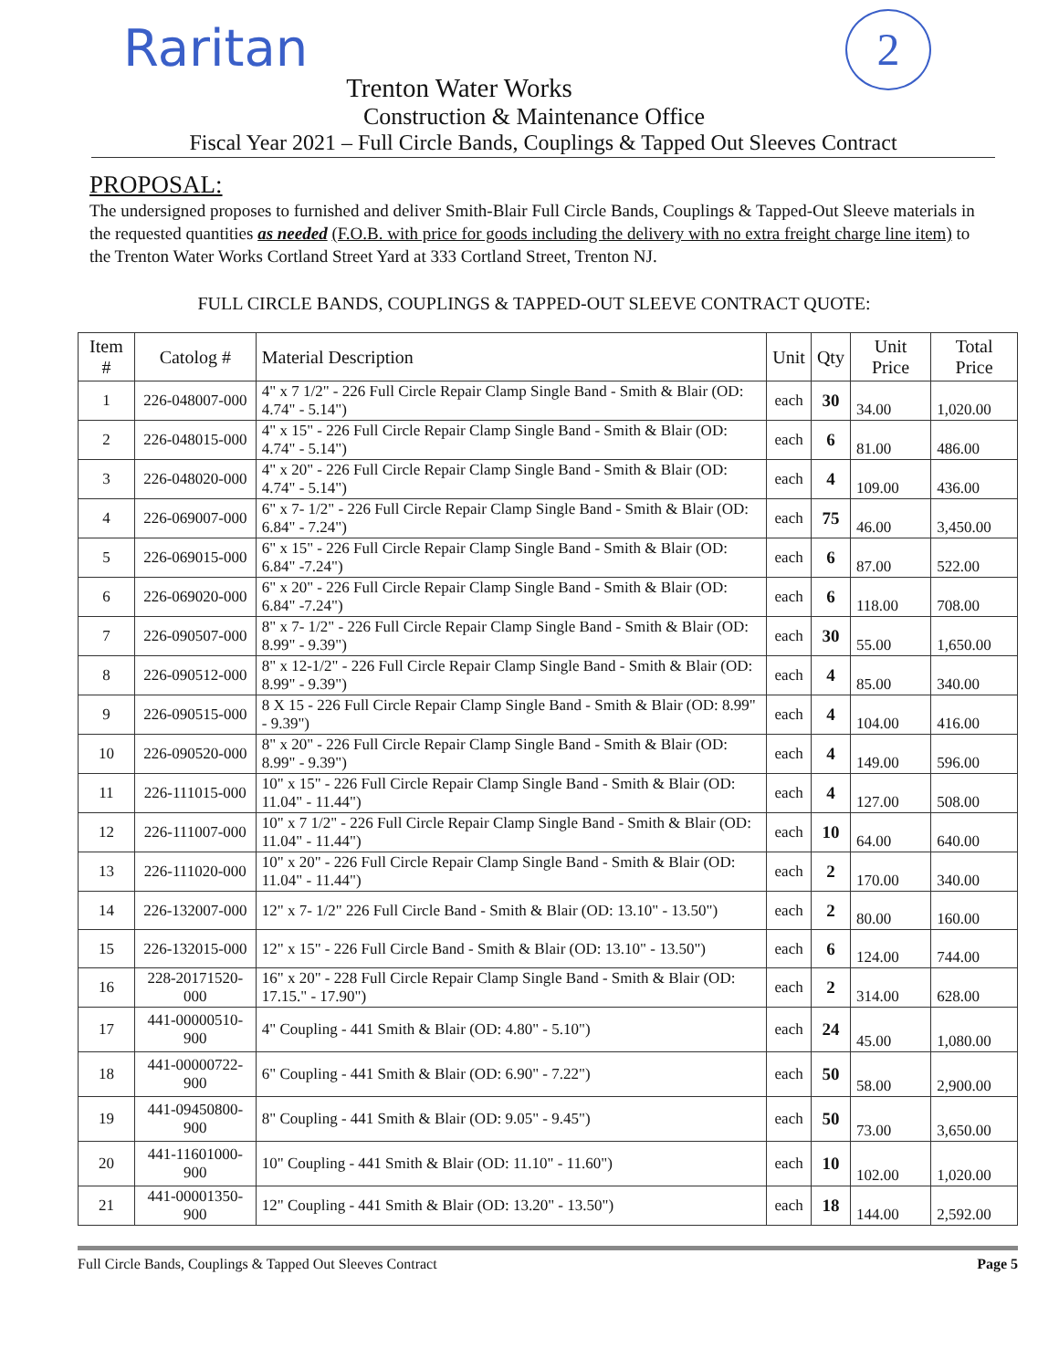2
Raritan
Trenton Water Works
Construction & Maintenance Office
Fiscal Year 2021 – Full Circle Bands, Couplings & Tapped Out Sleeves Contract
PROPOSAL:
The undersigned proposes to furnished and deliver Smith-Blair Full Circle Bands, Couplings & Tapped-Out Sleeve materials in the requested quantities as needed (F.O.B. with price for goods including the delivery with no extra freight charge line item) to the Trenton Water Works Cortland Street Yard at 333 Cortland Street, Trenton NJ.
FULL CIRCLE BANDS, COUPLINGS & TAPPED-OUT SLEEVE CONTRACT QUOTE:
| Item # | Catolog # | Material Description | Unit | Qty | Unit Price | Total Price |
| --- | --- | --- | --- | --- | --- | --- |
| 1 | 226-048007-000 | 4" x 7 1/2" - 226 Full Circle Repair Clamp Single Band - Smith & Blair (OD: 4.74" - 5.14") | each | 30 | 34.00 | 1,020.00 |
| 2 | 226-048015-000 | 4" x 15" - 226 Full Circle Repair Clamp Single Band - Smith & Blair (OD: 4.74" - 5.14") | each | 6 | 81.00 | 486.00 |
| 3 | 226-048020-000 | 4" x 20" - 226 Full Circle Repair Clamp Single Band - Smith & Blair (OD: 4.74" - 5.14") | each | 4 | 109.00 | 436.00 |
| 4 | 226-069007-000 | 6" x 7- 1/2" - 226 Full Circle Repair Clamp Single Band - Smith & Blair (OD: 6.84" - 7.24") | each | 75 | 46.00 | 3,450.00 |
| 5 | 226-069015-000 | 6" x 15" - 226 Full Circle Repair Clamp Single Band - Smith & Blair (OD: 6.84" -7.24") | each | 6 | 87.00 | 522.00 |
| 6 | 226-069020-000 | 6" x 20" - 226 Full Circle Repair Clamp Single Band - Smith & Blair (OD: 6.84" -7.24") | each | 6 | 118.00 | 708.00 |
| 7 | 226-090507-000 | 8" x 7- 1/2" - 226 Full Circle Repair Clamp Single Band - Smith & Blair (OD: 8.99" - 9.39") | each | 30 | 55.00 | 1,650.00 |
| 8 | 226-090512-000 | 8" x 12-1/2" - 226 Full Circle Repair Clamp Single Band - Smith & Blair (OD: 8.99" - 9.39") | each | 4 | 85.00 | 340.00 |
| 9 | 226-090515-000 | 8 X 15 - 226 Full Circle Repair Clamp Single Band - Smith & Blair (OD: 8.99" - 9.39") | each | 4 | 104.00 | 416.00 |
| 10 | 226-090520-000 | 8" x 20" - 226 Full Circle Repair Clamp Single Band - Smith & Blair (OD: 8.99" - 9.39") | each | 4 | 149.00 | 596.00 |
| 11 | 226-111015-000 | 10" x 15" - 226 Full Circle Repair Clamp Single Band - Smith & Blair (OD: 11.04" - 11.44") | each | 4 | 127.00 | 508.00 |
| 12 | 226-111007-000 | 10" x 7 1/2" - 226 Full Circle Repair Clamp Single Band - Smith & Blair (OD: 11.04" - 11.44") | each | 10 | 64.00 | 640.00 |
| 13 | 226-111020-000 | 10" x 20" - 226 Full Circle Repair Clamp Single Band - Smith & Blair (OD: 11.04" - 11.44") | each | 2 | 170.00 | 340.00 |
| 14 | 226-132007-000 | 12" x 7- 1/2" 226 Full Circle Band - Smith & Blair (OD: 13.10" - 13.50") | each | 2 | 80.00 | 160.00 |
| 15 | 226-132015-000 | 12" x 15" - 226 Full Circle Band - Smith & Blair (OD: 13.10" - 13.50") | each | 6 | 124.00 | 744.00 |
| 16 | 228-20171520-000 | 16" x 20" - 228 Full Circle Repair Clamp Single Band - Smith & Blair (OD: 17.15." - 17.90") | each | 2 | 314.00 | 628.00 |
| 17 | 441-00000510-900 | 4" Coupling - 441 Smith & Blair (OD: 4.80" - 5.10") | each | 24 | 45.00 | 1,080.00 |
| 18 | 441-00000722-900 | 6" Coupling - 441 Smith & Blair (OD: 6.90" - 7.22") | each | 50 | 58.00 | 2,900.00 |
| 19 | 441-09450800-900 | 8" Coupling - 441 Smith & Blair (OD: 9.05" - 9.45") | each | 50 | 73.00 | 3,650.00 |
| 20 | 441-11601000-900 | 10" Coupling - 441 Smith & Blair (OD: 11.10" - 11.60") | each | 10 | 102.00 | 1,020.00 |
| 21 | 441-00001350-900 | 12" Coupling - 441 Smith & Blair (OD: 13.20" - 13.50") | each | 18 | 144.00 | 2,592.00 |
Full Circle Bands, Couplings & Tapped Out Sleeves Contract Page 5